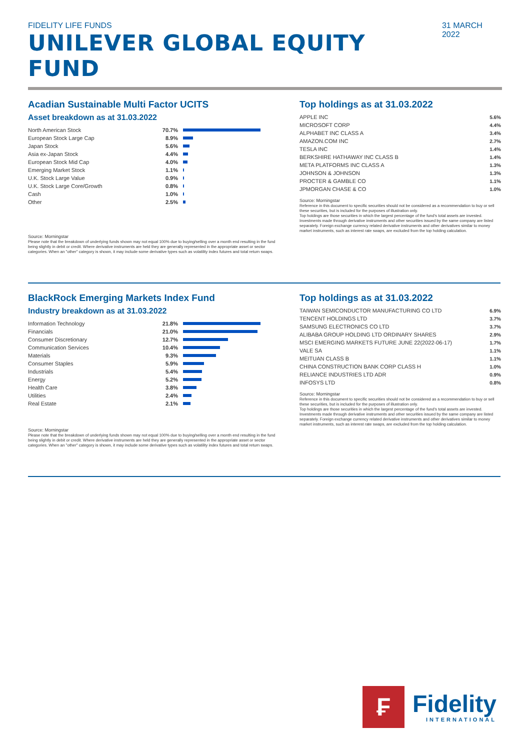FIDELITY LIFE FUNDS
UNILEVER GLOBAL EQUITY FUND
31 MARCH 2022
Acadian Sustainable Multi Factor UCITS
Asset breakdown as at 31.03.2022
| North American Stock | 70.7% | |
| European Stock Large Cap | 8.9% | |
| Japan Stock | 5.6% | |
| Asia ex-Japan Stock | 4.4% | |
| European Stock Mid Cap | 4.0% | |
| Emerging Market Stock | 1.1% | |
| U.K. Stock Large Value | 0.9% | |
| U.K. Stock Large Core/Growth | 0.8% | |
| Cash | 1.0% | |
| Other | 2.5% | |
Source: Morningstar
Please note that the breakdown of underlying funds shown may not equal 100% due to buying/selling over a month end resulting in the fund being slightly in debit or credit. Where derivative instruments are held they are generally represented in the appropriate asset or sector categories. When an "other" category is shown, it may include some derivative types such as volatility index futures and total return swaps.
Top holdings as at 31.03.2022
| APPLE INC | 5.6% |
| MICROSOFT CORP | 4.4% |
| ALPHABET INC CLASS A | 3.4% |
| AMAZON.COM INC | 2.7% |
| TESLA INC | 1.4% |
| BERKSHIRE HATHAWAY INC CLASS B | 1.4% |
| META PLATFORMS INC CLASS A | 1.3% |
| JOHNSON & JOHNSON | 1.3% |
| PROCTER & GAMBLE CO | 1.1% |
| JPMORGAN CHASE & CO | 1.0% |
Source: Morningstar
Reference in this document to specific securities should not be considered as a recommendation to buy or sell these securities, but is included for the purposes of illustration only.
Top holdings are those securities in which the largest percentage of the fund's total assets are invested. Investments made through derivative instruments and other securities issued by the same company are listed separately. Foreign exchange currency related derivative instruments and other derivatives similar to money market instruments, such as interest rate swaps, are excluded from the top holding calculation.
BlackRock Emerging Markets Index Fund
Industry breakdown as at 31.03.2022
| Information Technology | 21.8% | |
| Financials | 21.0% | |
| Consumer Discretionary | 12.7% | |
| Communication Services | 10.4% | |
| Materials | 9.3% | |
| Consumer Staples | 5.9% | |
| Industrials | 5.4% | |
| Energy | 5.2% | |
| Health Care | 3.8% | |
| Utilities | 2.4% | |
| Real Estate | 2.1% | |
Source: Morningstar
Please note that the breakdown of underlying funds shown may not equal 100% due to buying/selling over a month end resulting in the fund being slightly in debit or credit. Where derivative instruments are held they are generally represented in the appropriate asset or sector categories. When an "other" category is shown, it may include some derivative types such as volatility index futures and total return swaps.
Top holdings as at 31.03.2022
| TAIWAN SEMICONDUCTOR MANUFACTURING CO LTD | 6.9% |
| TENCENT HOLDINGS LTD | 3.7% |
| SAMSUNG ELECTRONICS CO LTD | 3.7% |
| ALIBABA GROUP HOLDING LTD ORDINARY SHARES | 2.9% |
| MSCI EMERGING MARKETS FUTURE JUNE 22(2022-06-17) | 1.7% |
| VALE SA | 1.1% |
| MEITUAN CLASS B | 1.1% |
| CHINA CONSTRUCTION BANK CORP CLASS H | 1.0% |
| RELIANCE INDUSTRIES LTD ADR | 0.9% |
| INFOSYS LTD | 0.8% |
Source: Morningstar
Reference in this document to specific securities should not be considered as a recommendation to buy or sell these securities, but is included for the purposes of illustration only.
Top holdings are those securities in which the largest percentage of the fund's total assets are invested. Investments made through derivative instruments and other securities issued by the same company are listed separately. Foreign exchange currency related derivative instruments and other derivatives similar to money market instruments, such as interest rate swaps, are excluded from the top holding calculation.
₣
Fidelity
INTERNATIONAL